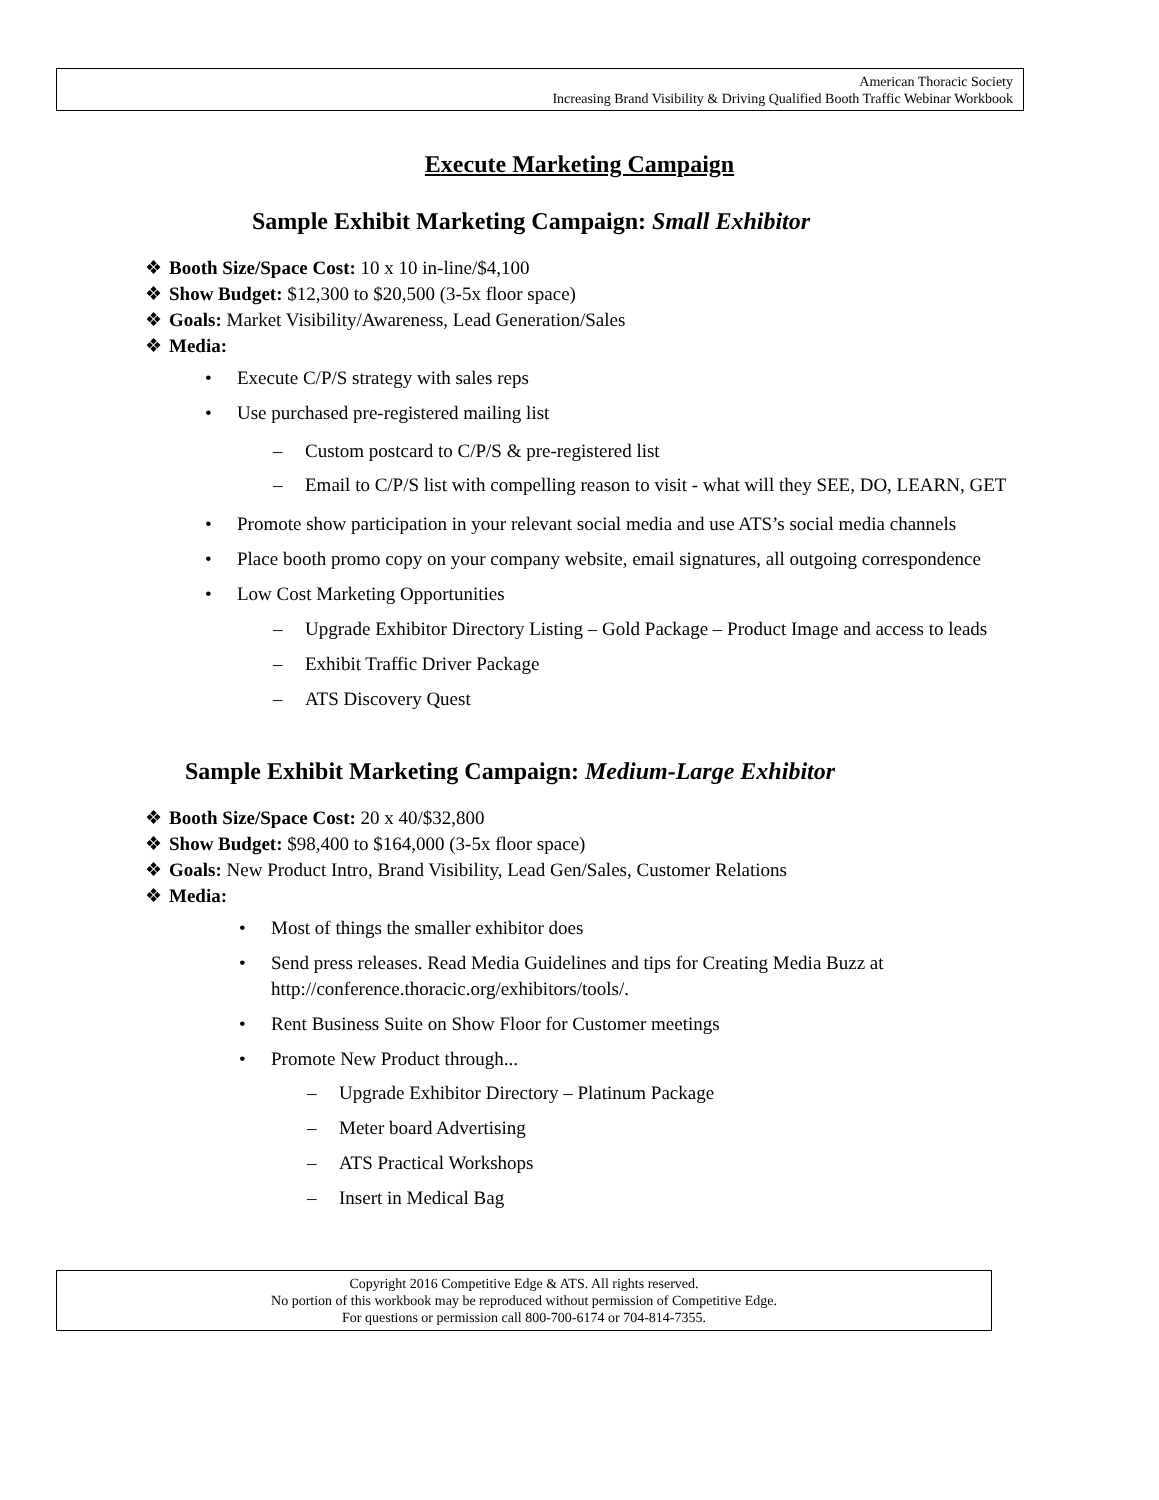American Thoracic Society
Increasing Brand Visibility & Driving Qualified Booth Traffic Webinar Workbook
Execute Marketing Campaign
Sample Exhibit Marketing Campaign: Small Exhibitor
❖ Booth Size/Space Cost: 10 x 10 in-line/$4,100
❖ Show Budget: $12,300 to $20,500 (3-5x floor space)
❖ Goals: Market Visibility/Awareness, Lead Generation/Sales
❖ Media:
• Execute C/P/S strategy with sales reps
• Use purchased pre-registered mailing list
– Custom postcard to C/P/S & pre-registered list
– Email to C/P/S list with compelling reason to visit - what will they SEE, DO, LEARN, GET
• Promote show participation in your relevant social media and use ATS’s social media channels
• Place booth promo copy on your company website, email signatures, all outgoing correspondence
• Low Cost Marketing Opportunities
– Upgrade Exhibitor Directory Listing – Gold Package – Product Image and access to leads
– Exhibit Traffic Driver Package
– ATS Discovery Quest
Sample Exhibit Marketing Campaign: Medium-Large Exhibitor
❖ Booth Size/Space Cost: 20 x 40/$32,800
❖ Show Budget: $98,400 to $164,000 (3-5x floor space)
❖ Goals: New Product Intro, Brand Visibility, Lead Gen/Sales, Customer Relations
❖ Media:
• Most of things the smaller exhibitor does
• Send press releases. Read Media Guidelines and tips for Creating Media Buzz at http://conference.thoracic.org/exhibitors/tools/.
• Rent Business Suite on Show Floor for Customer meetings
• Promote New Product through...
– Upgrade Exhibitor Directory – Platinum Package
– Meter board Advertising
– ATS Practical Workshops
– Insert in Medical Bag
Copyright 2016 Competitive Edge & ATS. All rights reserved.
No portion of this workbook may be reproduced without permission of Competitive Edge.
For questions or permission call 800-700-6174 or 704-814-7355.